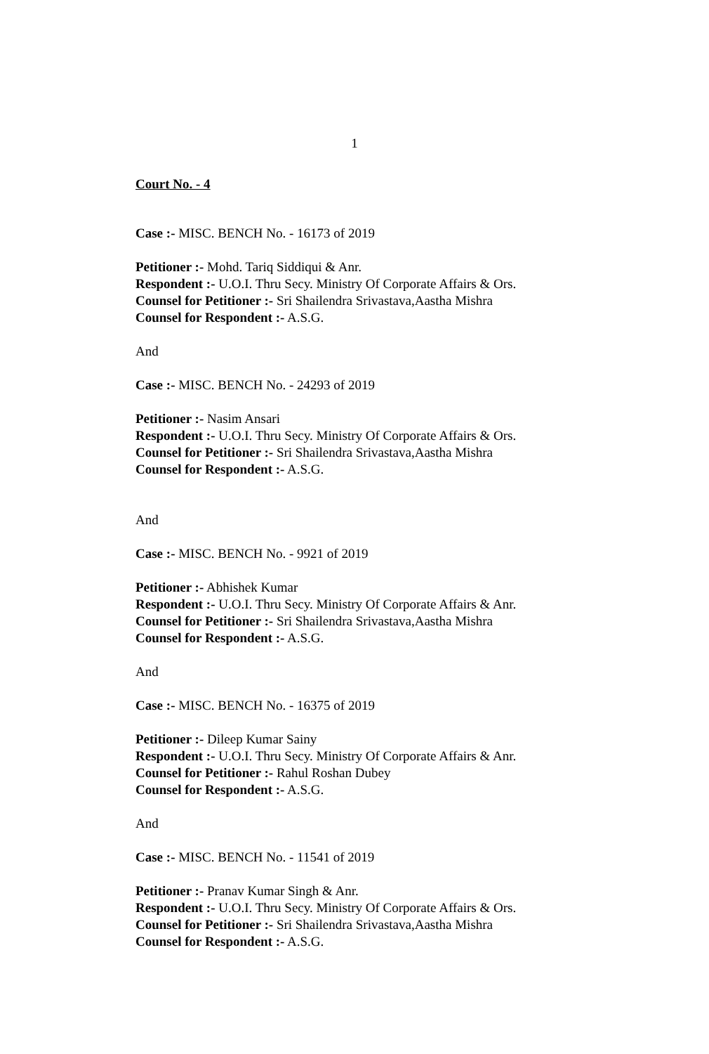1
Court No. - 4
Case :- MISC. BENCH No. - 16173 of 2019
Petitioner :- Mohd. Tariq Siddiqui & Anr.
Respondent :- U.O.I. Thru Secy. Ministry Of Corporate Affairs & Ors.
Counsel for Petitioner :- Sri Shailendra Srivastava,Aastha Mishra
Counsel for Respondent :- A.S.G.
And
Case :- MISC. BENCH No. - 24293 of 2019
Petitioner :- Nasim Ansari
Respondent :- U.O.I. Thru Secy. Ministry Of Corporate Affairs & Ors.
Counsel for Petitioner :- Sri Shailendra Srivastava,Aastha Mishra
Counsel for Respondent :- A.S.G.
And
Case :- MISC. BENCH No. - 9921 of 2019
Petitioner :- Abhishek Kumar
Respondent :- U.O.I. Thru Secy. Ministry Of Corporate Affairs & Anr.
Counsel for Petitioner :- Sri Shailendra Srivastava,Aastha Mishra
Counsel for Respondent :- A.S.G.
And
Case :- MISC. BENCH No. - 16375 of 2019
Petitioner :- Dileep Kumar Sainy
Respondent :- U.O.I. Thru Secy. Ministry Of Corporate Affairs & Anr.
Counsel for Petitioner :- Rahul Roshan Dubey
Counsel for Respondent :- A.S.G.
And
Case :- MISC. BENCH No. - 11541 of 2019
Petitioner :- Pranav Kumar Singh & Anr.
Respondent :- U.O.I. Thru Secy. Ministry Of Corporate Affairs & Ors.
Counsel for Petitioner :- Sri Shailendra Srivastava,Aastha Mishra
Counsel for Respondent :- A.S.G.